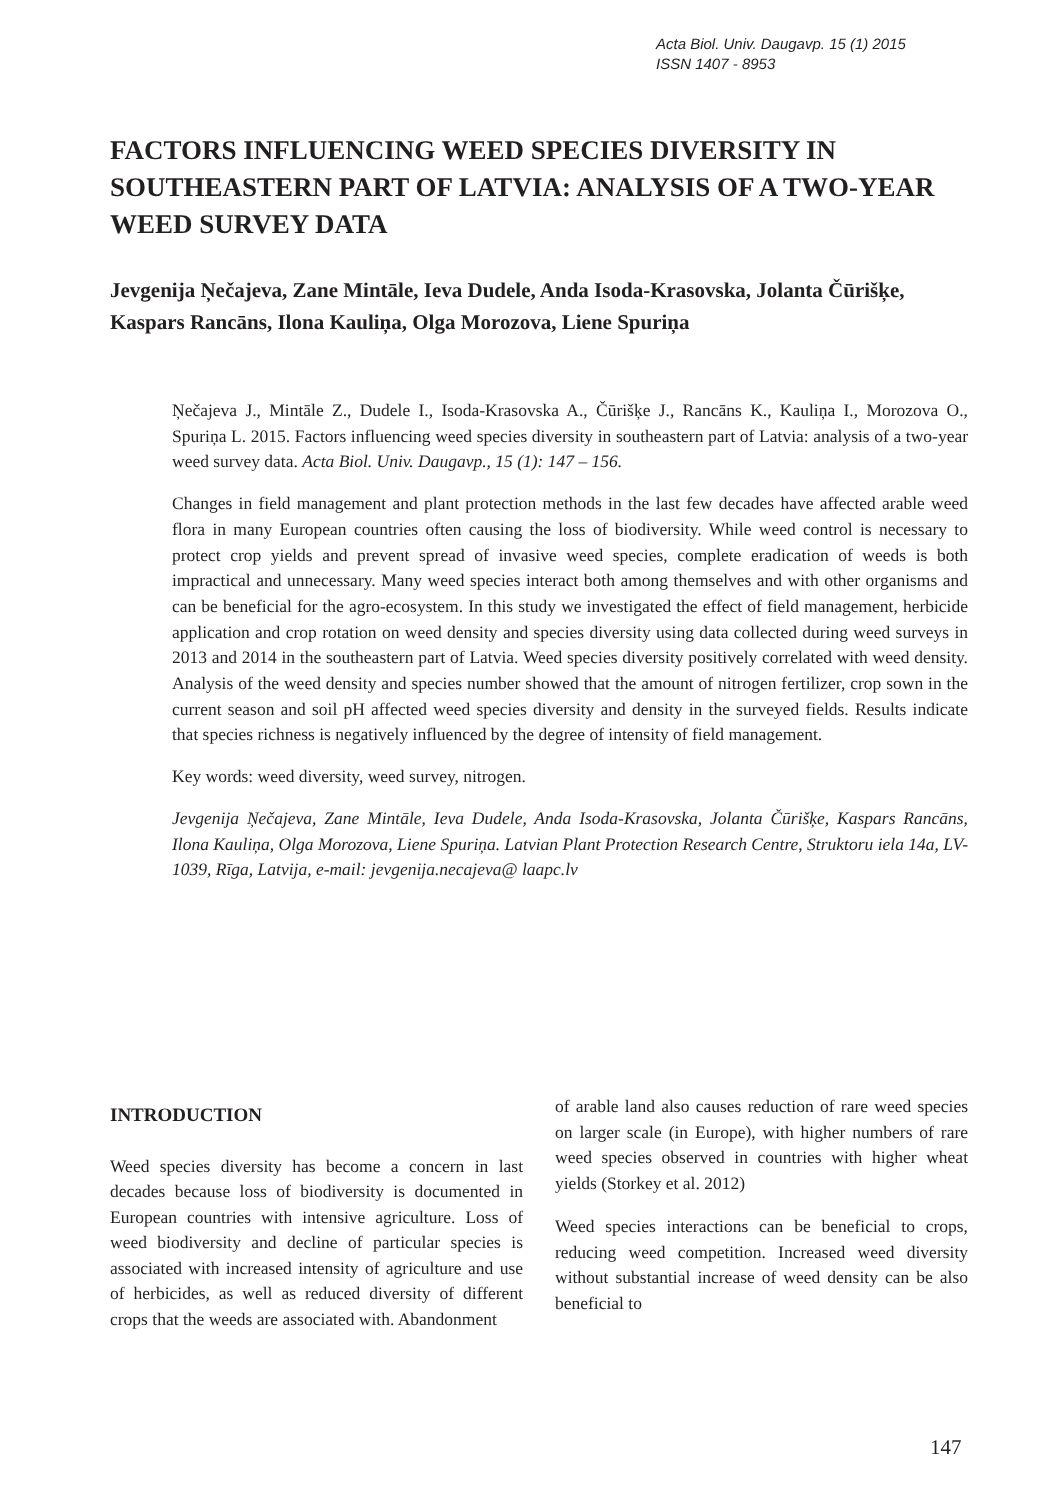Acta Biol. Univ. Daugavp. 15 (1) 2015
ISSN 1407 - 8953
FACTORS INFLUENCING WEED SPECIES DIVERSITY IN SOUTHEASTERN PART OF LATVIA: ANALYSIS OF A TWO-YEAR WEED SURVEY DATA
Jevgenija Ņečajeva, Zane Mintāle, Ieva Dudele, Anda Isoda-Krasovska, Jolanta Čūrišķe, Kaspars Rancāns, Ilona Kauliņa, Olga Morozova, Liene Spuriņa
Ņečajeva J., Mintāle Z., Dudele I., Isoda-Krasovska A., Čūrišķe J., Rancāns K., Kauliņa I., Morozova O., Spuriņa L. 2015. Factors influencing weed species diversity in southeastern part of Latvia: analysis of a two-year weed survey data. Acta Biol. Univ. Daugavp., 15 (1): 147 – 156.
Changes in field management and plant protection methods in the last few decades have affected arable weed flora in many European countries often causing the loss of biodiversity. While weed control is necessary to protect crop yields and prevent spread of invasive weed species, complete eradication of weeds is both impractical and unnecessary. Many weed species interact both among themselves and with other organisms and can be beneficial for the agro-ecosystem. In this study we investigated the effect of field management, herbicide application and crop rotation on weed density and species diversity using data collected during weed surveys in 2013 and 2014 in the southeastern part of Latvia. Weed species diversity positively correlated with weed density. Analysis of the weed density and species number showed that the amount of nitrogen fertilizer, crop sown in the current season and soil pH affected weed species diversity and density in the surveyed fields. Results indicate that species richness is negatively influenced by the degree of intensity of field management.
Key words: weed diversity, weed survey, nitrogen.
Jevgenija Ņečajeva, Zane Mintāle, Ieva Dudele, Anda Isoda-Krasovska, Jolanta Čūrišķe, Kaspars Rancāns, Ilona Kauliņa, Olga Morozova, Liene Spuriņa. Latvian Plant Protection Research Centre, Struktoru iela 14a, LV-1039, Rīga, Latvija, e-mail: jevgenija.necajeva@ laapc.lv
INTRODUCTION
Weed species diversity has become a concern in last decades because loss of biodiversity is documented in European countries with intensive agriculture. Loss of weed biodiversity and decline of particular species is associated with increased intensity of agriculture and use of herbicides, as well as reduced diversity of different crops that the weeds are associated with. Abandonment
of arable land also causes reduction of rare weed species on larger scale (in Europe), with higher numbers of rare weed species observed in countries with higher wheat yields (Storkey et al. 2012)
Weed species interactions can be beneficial to crops, reducing weed competition. Increased weed diversity without substantial increase of weed density can be also beneficial to
147